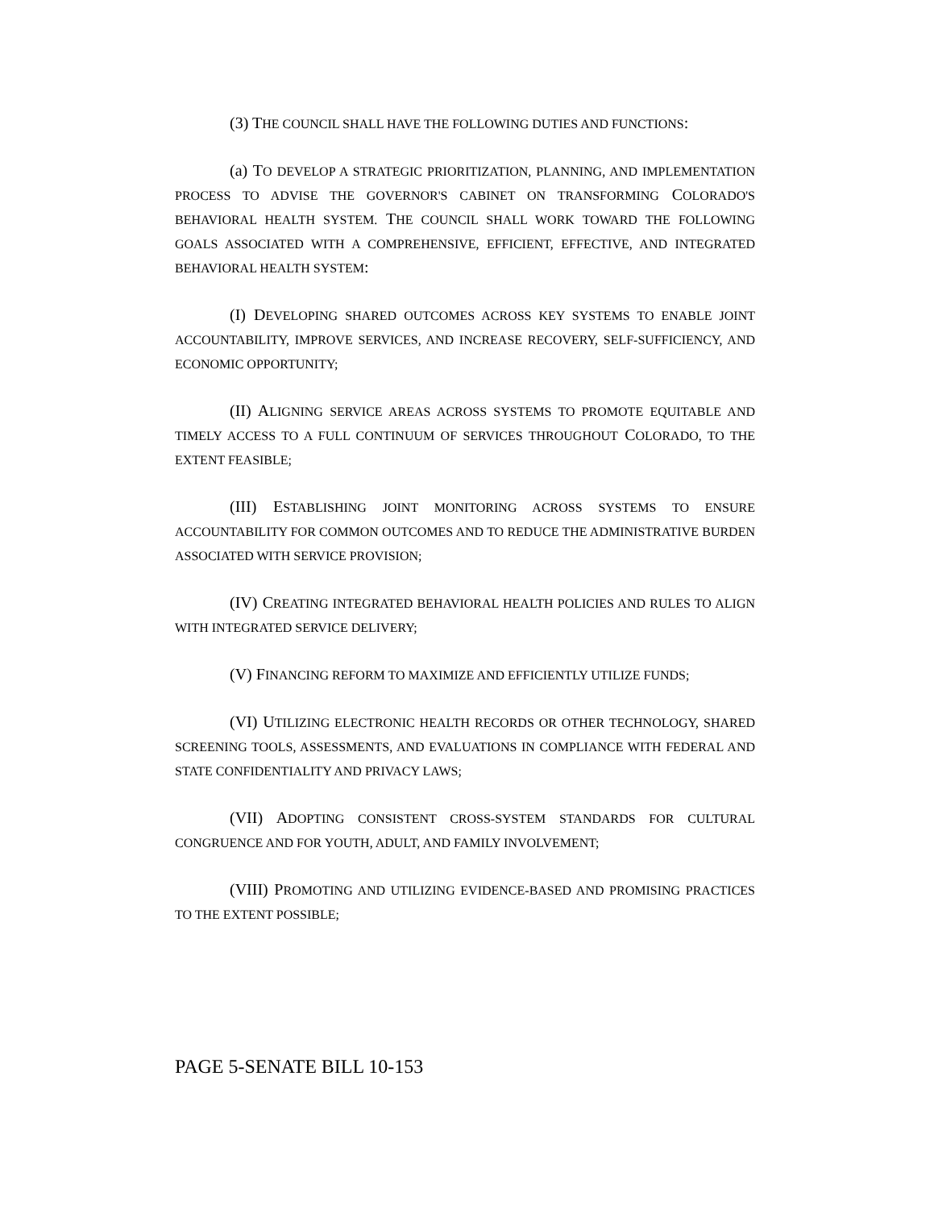(3) THE COUNCIL SHALL HAVE THE FOLLOWING DUTIES AND FUNCTIONS:
(a) TO DEVELOP A STRATEGIC PRIORITIZATION, PLANNING, AND IMPLEMENTATION PROCESS TO ADVISE THE GOVERNOR'S CABINET ON TRANSFORMING COLORADO'S BEHAVIORAL HEALTH SYSTEM. THE COUNCIL SHALL WORK TOWARD THE FOLLOWING GOALS ASSOCIATED WITH A COMPREHENSIVE, EFFICIENT, EFFECTIVE, AND INTEGRATED BEHAVIORAL HEALTH SYSTEM:
(I) DEVELOPING SHARED OUTCOMES ACROSS KEY SYSTEMS TO ENABLE JOINT ACCOUNTABILITY, IMPROVE SERVICES, AND INCREASE RECOVERY, SELF-SUFFICIENCY, AND ECONOMIC OPPORTUNITY;
(II) ALIGNING SERVICE AREAS ACROSS SYSTEMS TO PROMOTE EQUITABLE AND TIMELY ACCESS TO A FULL CONTINUUM OF SERVICES THROUGHOUT COLORADO, TO THE EXTENT FEASIBLE;
(III) ESTABLISHING JOINT MONITORING ACROSS SYSTEMS TO ENSURE ACCOUNTABILITY FOR COMMON OUTCOMES AND TO REDUCE THE ADMINISTRATIVE BURDEN ASSOCIATED WITH SERVICE PROVISION;
(IV) CREATING INTEGRATED BEHAVIORAL HEALTH POLICIES AND RULES TO ALIGN WITH INTEGRATED SERVICE DELIVERY;
(V) FINANCING REFORM TO MAXIMIZE AND EFFICIENTLY UTILIZE FUNDS;
(VI) UTILIZING ELECTRONIC HEALTH RECORDS OR OTHER TECHNOLOGY, SHARED SCREENING TOOLS, ASSESSMENTS, AND EVALUATIONS IN COMPLIANCE WITH FEDERAL AND STATE CONFIDENTIALITY AND PRIVACY LAWS;
(VII) ADOPTING CONSISTENT CROSS-SYSTEM STANDARDS FOR CULTURAL CONGRUENCE AND FOR YOUTH, ADULT, AND FAMILY INVOLVEMENT;
(VIII) PROMOTING AND UTILIZING EVIDENCE-BASED AND PROMISING PRACTICES TO THE EXTENT POSSIBLE;
PAGE 5-SENATE BILL 10-153